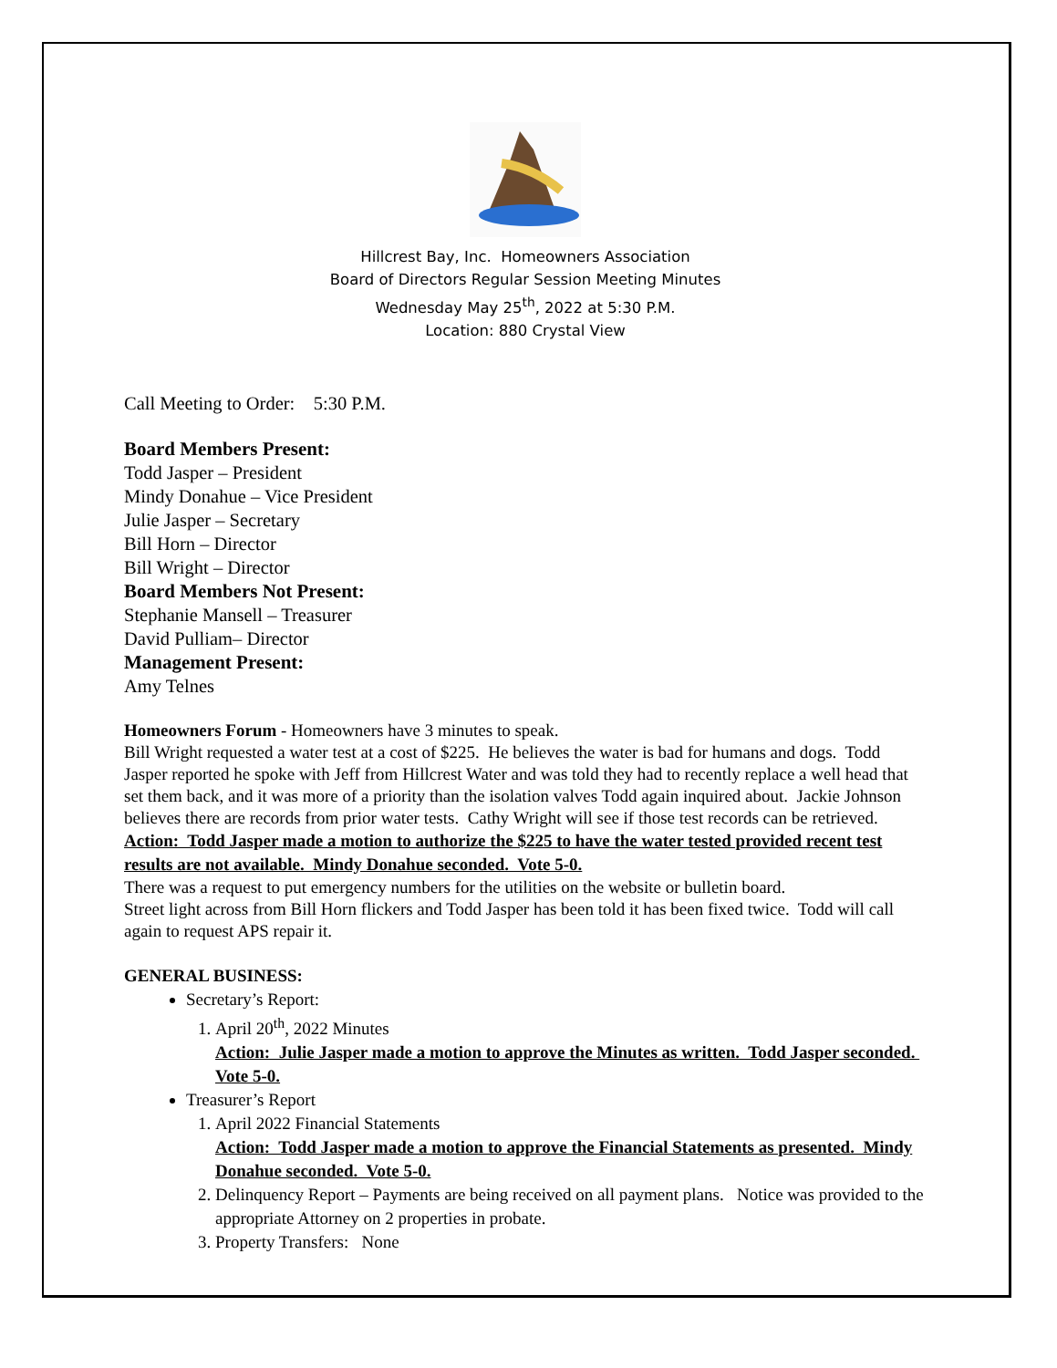Hillcrest Bay, Inc. Homeowners Association
Board of Directors Regular Session Meeting Minutes
Wednesday May 25<sup>th</sup>, 2022 at 5:30 P.M.
Location: 880 Crystal View
Call Meeting to Order: 5:30 P.M.
Board Members Present:
Todd Jasper – President
Mindy Donahue – Vice President
Julie Jasper – Secretary
Bill Horn – Director
Bill Wright – Director
Board Members Not Present:
Stephanie Mansell – Treasurer
David Pulliam– Director
Management Present:
Amy Telnes
Homeowners Forum - Homeowners have 3 minutes to speak.
Bill Wright requested a water test at a cost of $225. He believes the water is bad for humans and dogs. Todd Jasper reported he spoke with Jeff from Hillcrest Water and was told they had to recently replace a well head that set them back, and it was more of a priority than the isolation valves Todd again inquired about. Jackie Johnson believes there are records from prior water tests. Cathy Wright will see if those test records can be retrieved.
Action: Todd Jasper made a motion to authorize the $225 to have the water tested provided recent test results are not available. Mindy Donahue seconded. Vote 5-0.
There was a request to put emergency numbers for the utilities on the website or bulletin board.
Street light across from Bill Horn flickers and Todd Jasper has been told it has been fixed twice. Todd will call again to request APS repair it.
GENERAL BUSINESS:
Secretary’s Report:
1. April 20<sup>th</sup>, 2022 Minutes
Action: Julie Jasper made a motion to approve the Minutes as written. Todd Jasper seconded. Vote 5-0.
Treasurer’s Report
1. April 2022 Financial Statements
Action: Todd Jasper made a motion to approve the Financial Statements as presented. Mindy Donahue seconded. Vote 5-0.
2. Delinquency Report – Payments are being received on all payment plans. Notice was provided to the appropriate Attorney on 2 properties in probate.
3. Property Transfers: None